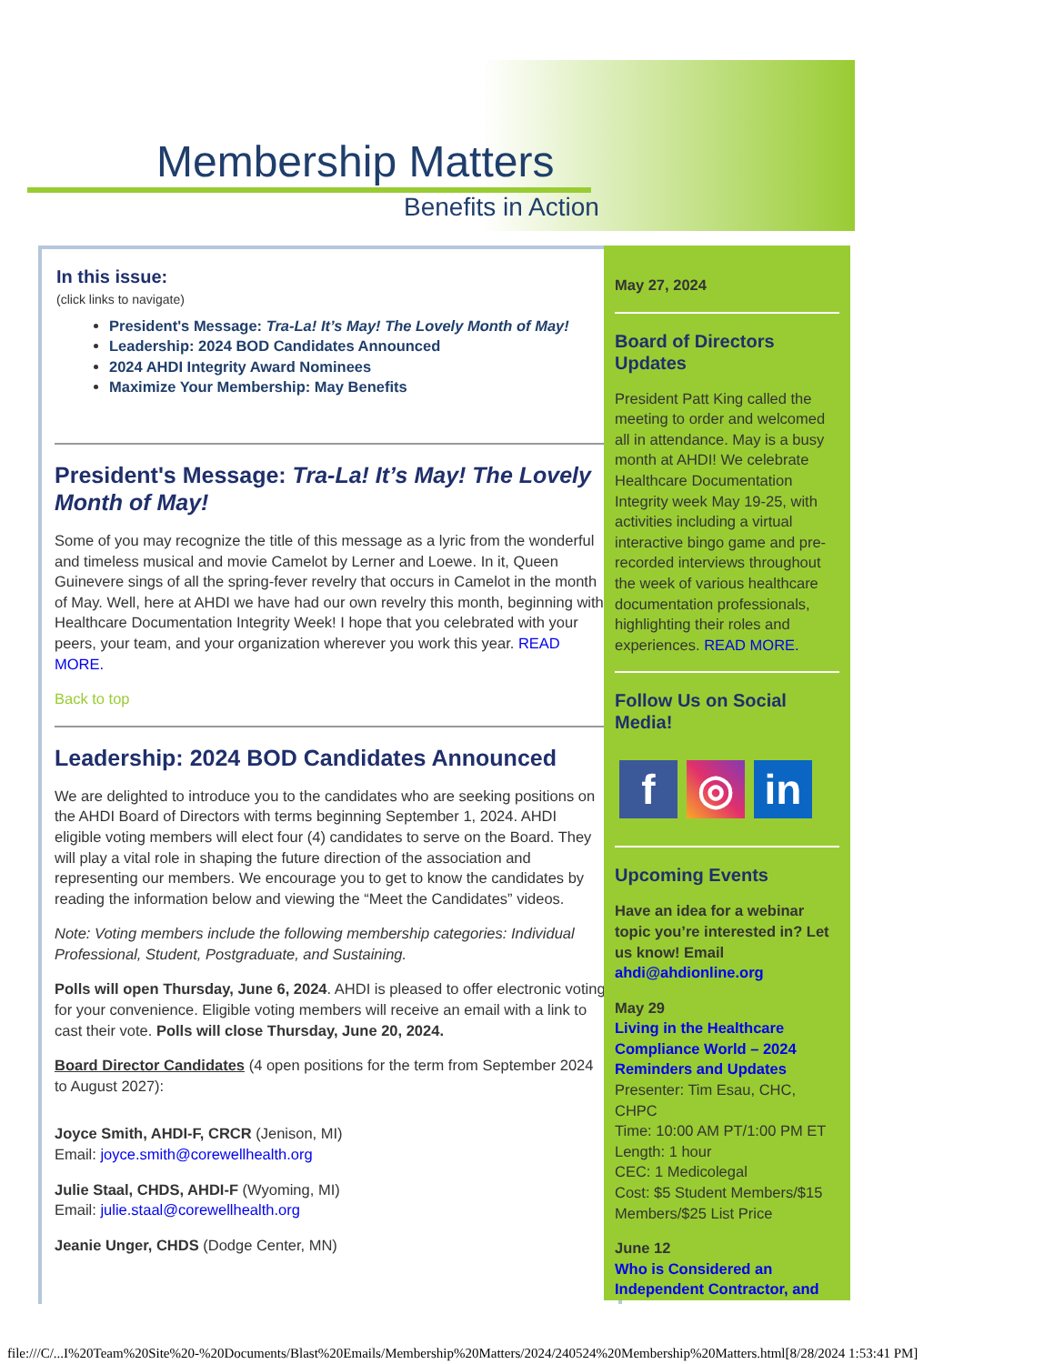Membership Matters
Benefits in Action
In this issue:
(click links to navigate)
President's Message: Tra-La! It’s May! The Lovely Month of May!
Leadership: 2024 BOD Candidates Announced
2024 AHDI Integrity Award Nominees
Maximize Your Membership: May Benefits
President's Message: Tra-La! It’s May! The Lovely Month of May!
Some of you may recognize the title of this message as a lyric from the wonderful and timeless musical and movie Camelot by Lerner and Loewe. In it, Queen Guinevere sings of all the spring-fever revelry that occurs in Camelot in the month of May. Well, here at AHDI we have had our own revelry this month, beginning with Healthcare Documentation Integrity Week! I hope that you celebrated with your peers, your team, and your organization wherever you work this year. READ MORE.
Back to top
Leadership: 2024 BOD Candidates Announced
We are delighted to introduce you to the candidates who are seeking positions on the AHDI Board of Directors with terms beginning September 1, 2024. AHDI eligible voting members will elect four (4) candidates to serve on the Board. They will play a vital role in shaping the future direction of the association and representing our members. We encourage you to get to know the candidates by reading the information below and viewing the “Meet the Candidates” videos.
Note: Voting members include the following membership categories: Individual Professional, Student, Postgraduate, and Sustaining.
Polls will open Thursday, June 6, 2024. AHDI is pleased to offer electronic voting for your convenience. Eligible voting members will receive an email with a link to cast their vote. Polls will close Thursday, June 20, 2024.
Board Director Candidates (4 open positions for the term from September 2024 to August 2027):
Joyce Smith, AHDI-F, CRCR (Jenison, MI)
Email: joyce.smith@corewellhealth.org
Julie Staal, CHDS, AHDI-F (Wyoming, MI)
Email: julie.staal@corewellhealth.org
Jeanie Unger, CHDS (Dodge Center, MN)
May 27, 2024
Board of Directors Updates
President Patt King called the meeting to order and welcomed all in attendance. May is a busy month at AHDI! We celebrate Healthcare Documentation Integrity week May 19-25, with activities including a virtual interactive bingo game and pre-recorded interviews throughout the week of various healthcare documentation professionals, highlighting their roles and experiences. READ MORE.
Follow Us on Social Media!
f ◎ in
Upcoming Events
Have an idea for a webinar topic you’re interested in? Let us know! Email ahdi@ahdionline.org
May 29
Living in the Healthcare Compliance World – 2024 Reminders and Updates
Presenter: Tim Esau, CHC, CHPC
Time: 10:00 AM PT/1:00 PM ET
Length: 1 hour
CEC: 1 Medicolegal
Cost: $5 Student Members/$15 Members/$25 List Price
June 12
Who is Considered an Independent Contractor, and
file:///C/...I%20Team%20Site%20-%20Documents/Blast%20Emails/Membership%20Matters/2024/240524%20Membership%20Matters.html[8/28/2024 1:53:41 PM]